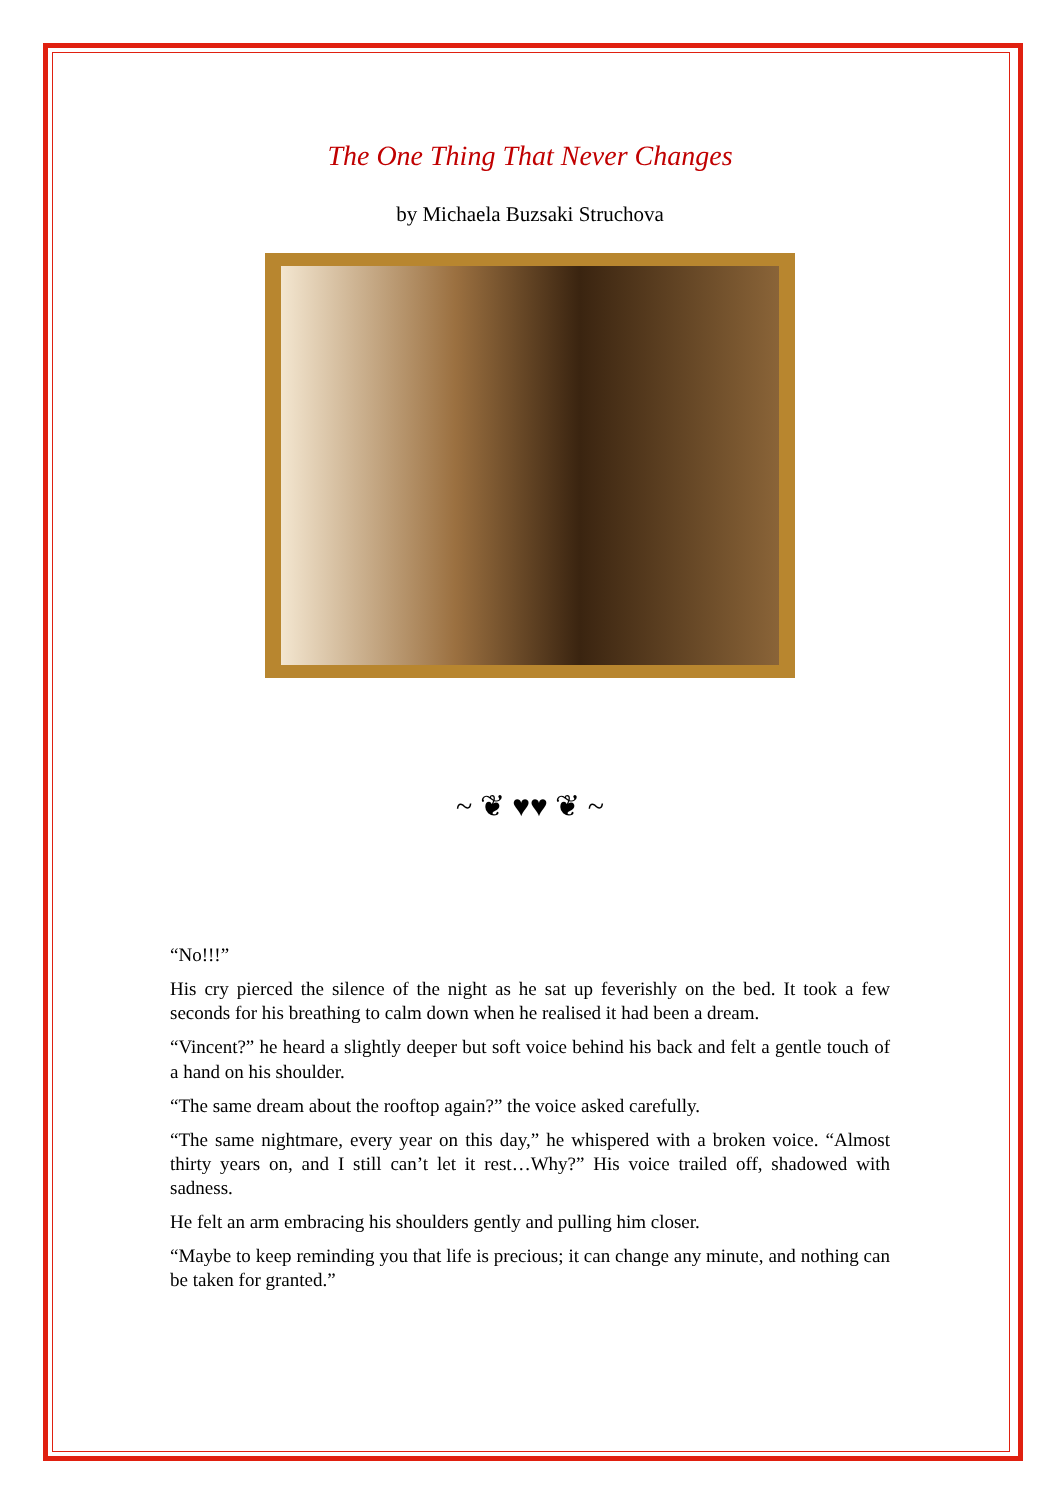The One Thing That Never Changes
by Michaela Buzsaki Struchova
~ ❦ ♥♥ ❦ ~
“No!!!”
His cry pierced the silence of the night as he sat up feverishly on the bed. It took a few seconds for his breathing to calm down when he realised it had been a dream.
“Vincent?” he heard a slightly deeper but soft voice behind his back and felt a gentle touch of a hand on his shoulder.
“The same dream about the rooftop again?” the voice asked carefully.
“The same nightmare, every year on this day,” he whispered with a broken voice. “Almost thirty years on, and I still can’t let it rest…Why?” His voice trailed off, shadowed with sadness.
He felt an arm embracing his shoulders gently and pulling him closer.
“Maybe to keep reminding you that life is precious; it can change any minute, and nothing can be taken for granted.”